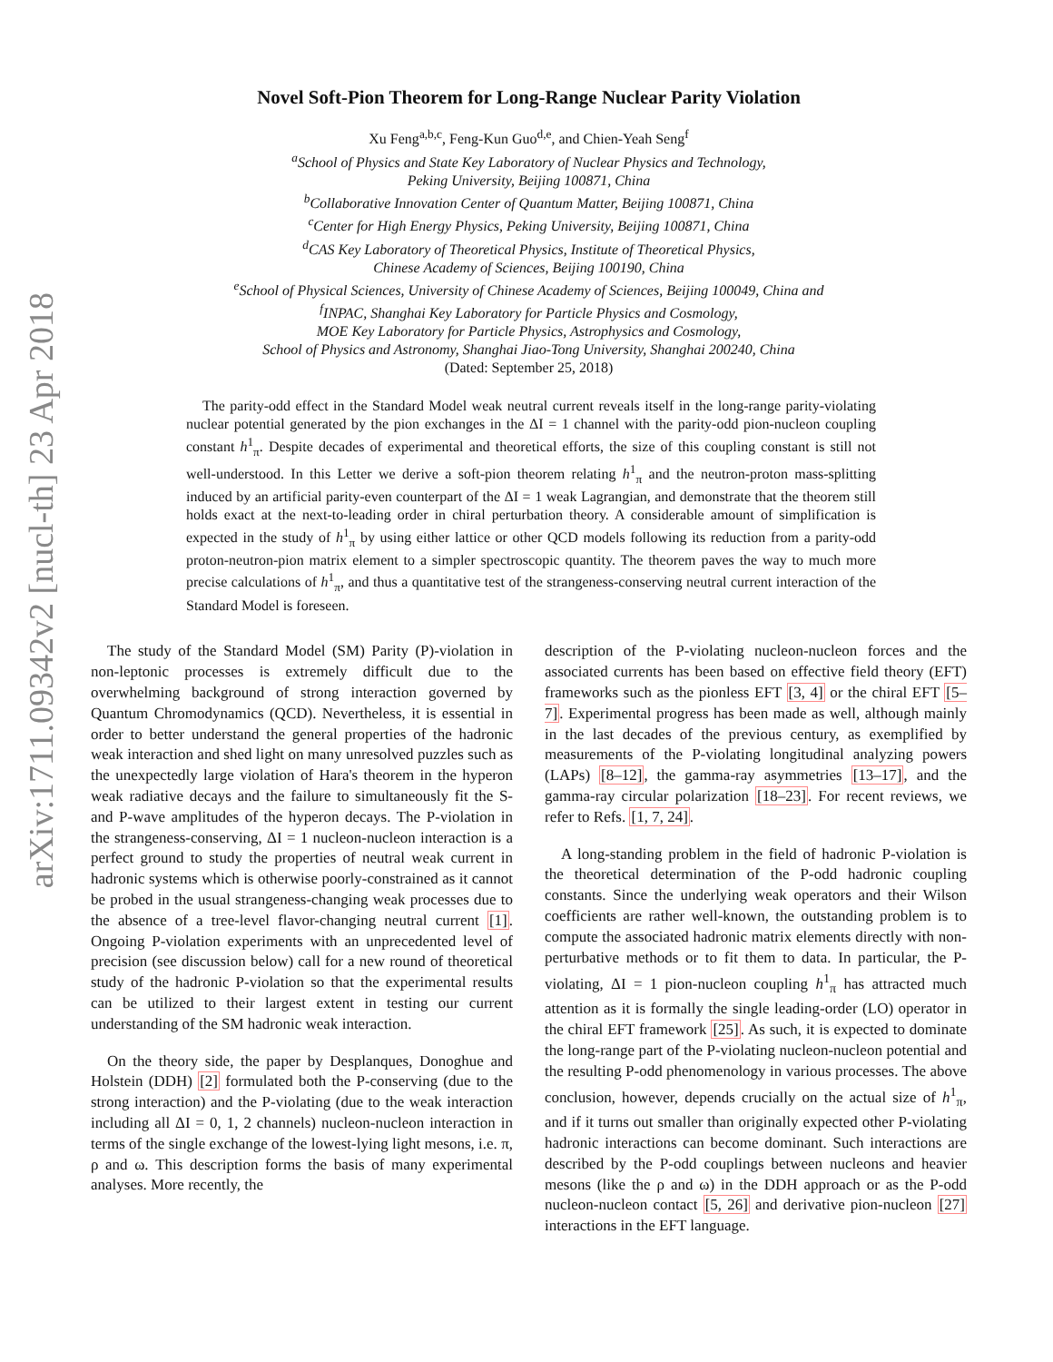arXiv:1711.09342v2 [nucl-th] 23 Apr 2018
Novel Soft-Pion Theorem for Long-Range Nuclear Parity Violation
Xu Feng<sup>a,b,c</sup>, Feng-Kun Guo<sup>d,e</sup>, and Chien-Yeah Seng<sup>f</sup>
<sup>a</sup> School of Physics and State Key Laboratory of Nuclear Physics and Technology,
Peking University, Beijing 100871, China
<sup>b</sup> Collaborative Innovation Center of Quantum Matter, Beijing 100871, China
<sup>c</sup> Center for High Energy Physics, Peking University, Beijing 100871, China
<sup>d</sup> CAS Key Laboratory of Theoretical Physics, Institute of Theoretical Physics,
Chinese Academy of Sciences, Beijing 100190, China
<sup>e</sup> School of Physical Sciences, University of Chinese Academy of Sciences, Beijing 100049, China and
<sup>f</sup> INPAC, Shanghai Key Laboratory for Particle Physics and Cosmology,
MOE Key Laboratory for Particle Physics, Astrophysics and Cosmology,
School of Physics and Astronomy, Shanghai Jiao-Tong University, Shanghai 200240, China
(Dated: September 25, 2018)
The parity-odd effect in the Standard Model weak neutral current reveals itself in the long-range parity-violating nuclear potential generated by the pion exchanges in the ΔI = 1 channel with the parity-odd pion-nucleon coupling constant h<sup>1</sup><sub>π</sub>. Despite decades of experimental and theoretical efforts, the size of this coupling constant is still not well-understood. In this Letter we derive a soft-pion theorem relating h<sup>1</sup><sub>π</sub> and the neutron-proton mass-splitting induced by an artificial parity-even counterpart of the ΔI = 1 weak Lagrangian, and demonstrate that the theorem still holds exact at the next-to-leading order in chiral perturbation theory. A considerable amount of simplification is expected in the study of h<sup>1</sup><sub>π</sub> by using either lattice or other QCD models following its reduction from a parity-odd proton-neutron-pion matrix element to a simpler spectroscopic quantity. The theorem paves the way to much more precise calculations of h<sup>1</sup><sub>π</sub>, and thus a quantitative test of the strangeness-conserving neutral current interaction of the Standard Model is foreseen.
The study of the Standard Model (SM) Parity (P)-violation in non-leptonic processes is extremely difficult due to the overwhelming background of strong interaction governed by Quantum Chromodynamics (QCD). Nevertheless, it is essential in order to better understand the general properties of the hadronic weak interaction and shed light on many unresolved puzzles such as the unexpectedly large violation of Hara's theorem in the hyperon weak radiative decays and the failure to simultaneously fit the S- and P-wave amplitudes of the hyperon decays. The P-violation in the strangeness-conserving, ΔI = 1 nucleon-nucleon interaction is a perfect ground to study the properties of neutral weak current in hadronic systems which is otherwise poorly-constrained as it cannot be probed in the usual strangeness-changing weak processes due to the absence of a tree-level flavor-changing neutral current [1]. Ongoing P-violation experiments with an unprecedented level of precision (see discussion below) call for a new round of theoretical study of the hadronic P-violation so that the experimental results can be utilized to their largest extent in testing our current understanding of the SM hadronic weak interaction.
On the theory side, the paper by Desplanques, Donoghue and Holstein (DDH) [2] formulated both the P-conserving (due to the strong interaction) and the P-violating (due to the weak interaction including all ΔI = 0, 1, 2 channels) nucleon-nucleon interaction in terms of the single exchange of the lowest-lying light mesons, i.e. π, ρ and ω. This description forms the basis of many experimental analyses. More recently, the
description of the P-violating nucleon-nucleon forces and the associated currents has been based on effective field theory (EFT) frameworks such as the pionless EFT [3, 4] or the chiral EFT [5–7]. Experimental progress has been made as well, although mainly in the last decades of the previous century, as exemplified by measurements of the P-violating longitudinal analyzing powers (LAPs) [8–12], the gamma-ray asymmetries [13–17], and the gamma-ray circular polarization [18–23]. For recent reviews, we refer to Refs. [1, 7, 24].
A long-standing problem in the field of hadronic P-violation is the theoretical determination of the P-odd hadronic coupling constants. Since the underlying weak operators and their Wilson coefficients are rather well-known, the outstanding problem is to compute the associated hadronic matrix elements directly with non-perturbative methods or to fit them to data. In particular, the P-violating, ΔI = 1 pion-nucleon coupling h<sup>1</sup><sub>π</sub> has attracted much attention as it is formally the single leading-order (LO) operator in the chiral EFT framework [25]. As such, it is expected to dominate the long-range part of the P-violating nucleon-nucleon potential and the resulting P-odd phenomenology in various processes. The above conclusion, however, depends crucially on the actual size of h<sup>1</sup><sub>π</sub>, and if it turns out smaller than originally expected other P-violating hadronic interactions can become dominant. Such interactions are described by the P-odd couplings between nucleons and heavier mesons (like the ρ and ω) in the DDH approach or as the P-odd nucleon-nucleon contact [5, 26] and derivative pion-nucleon [27] interactions in the EFT language.